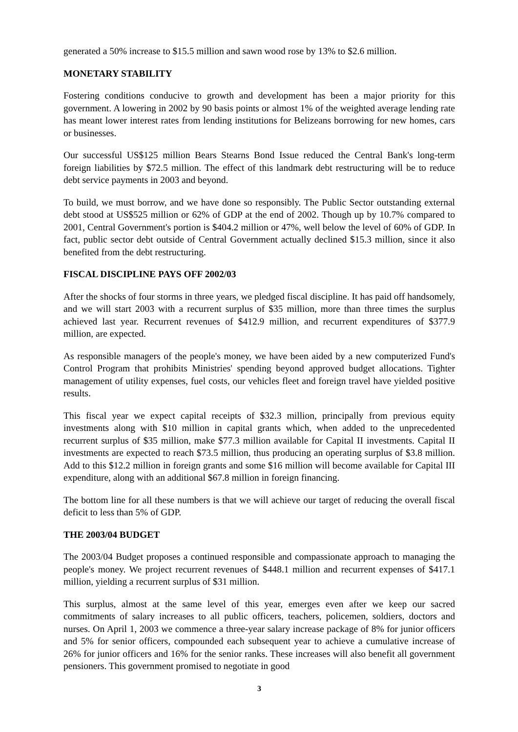generated a 50% increase to $15.5 million and sawn wood rose by 13% to $2.6 million.
MONETARY STABILITY
Fostering conditions conducive to growth and development has been a major priority for this government. A lowering in 2002 by 90 basis points or almost 1% of the weighted average lending rate has meant lower interest rates from lending institutions for Belizeans borrowing for new homes, cars or businesses.
Our successful US$125 million Bears Stearns Bond Issue reduced the Central Bank's long-term foreign liabilities by $72.5 million. The effect of this landmark debt restructuring will be to reduce debt service payments in 2003 and beyond.
To build, we must borrow, and we have done so responsibly. The Public Sector outstanding external debt stood at US$525 million or 62% of GDP at the end of 2002. Though up by 10.7% compared to 2001, Central Government's portion is $404.2 million or 47%, well below the level of 60% of GDP. In fact, public sector debt outside of Central Government actually declined $15.3 million, since it also benefited from the debt restructuring.
FISCAL DISCIPLINE PAYS OFF 2002/03
After the shocks of four storms in three years, we pledged fiscal discipline. It has paid off handsomely, and we will start 2003 with a recurrent surplus of $35 million, more than three times the surplus achieved last year. Recurrent revenues of $412.9 million, and recurrent expenditures of $377.9 million, are expected.
As responsible managers of the people's money, we have been aided by a new computerized Fund's Control Program that prohibits Ministries' spending beyond approved budget allocations. Tighter management of utility expenses, fuel costs, our vehicles fleet and foreign travel have yielded positive results.
This fiscal year we expect capital receipts of $32.3 million, principally from previous equity investments along with $10 million in capital grants which, when added to the unprecedented recurrent surplus of $35 million, make $77.3 million available for Capital II investments. Capital II investments are expected to reach $73.5 million, thus producing an operating surplus of $3.8 million. Add to this $12.2 million in foreign grants and some $16 million will become available for Capital III expenditure, along with an additional $67.8 million in foreign financing.
The bottom line for all these numbers is that we will achieve our target of reducing the overall fiscal deficit to less than 5% of GDP.
THE 2003/04 BUDGET
The 2003/04 Budget proposes a continued responsible and compassionate approach to managing the people's money. We project recurrent revenues of $448.1 million and recurrent expenses of $417.1 million, yielding a recurrent surplus of $31 million.
This surplus, almost at the same level of this year, emerges even after we keep our sacred commitments of salary increases to all public officers, teachers, policemen, soldiers, doctors and nurses. On April 1, 2003 we commence a three-year salary increase package of 8% for junior officers and 5% for senior officers, compounded each subsequent year to achieve a cumulative increase of 26% for junior officers and 16% for the senior ranks. These increases will also benefit all government pensioners. This government promised to negotiate in good
3